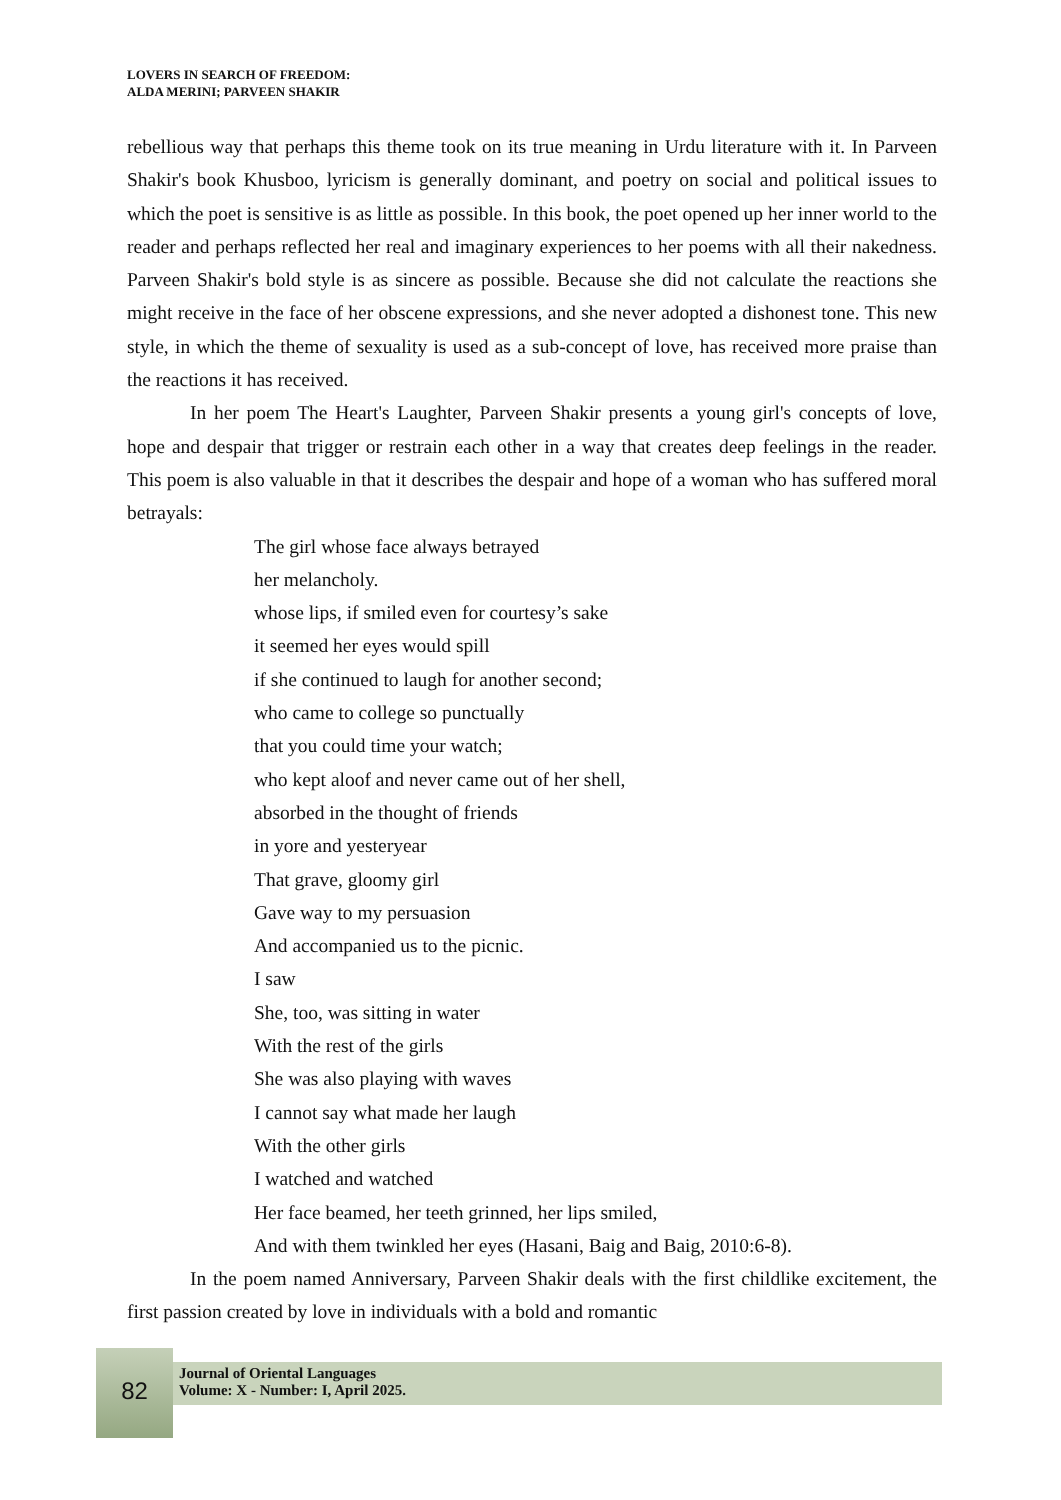LOVERS IN SEARCH OF FREEDOM:
ALDA MERINI; PARVEEN SHAKIR
rebellious way that perhaps this theme took on its true meaning in Urdu literature with it. In Parveen Shakir's book Khusboo, lyricism is generally dominant, and poetry on social and political issues to which the poet is sensitive is as little as possible. In this book, the poet opened up her inner world to the reader and perhaps reflected her real and imaginary experiences to her poems with all their nakedness. Parveen Shakir's bold style is as sincere as possible. Because she did not calculate the reactions she might receive in the face of her obscene expressions, and she never adopted a dishonest tone. This new style, in which the theme of sexuality is used as a sub-concept of love, has received more praise than the reactions it has received.
In her poem The Heart's Laughter, Parveen Shakir presents a young girl's concepts of love, hope and despair that trigger or restrain each other in a way that creates deep feelings in the reader. This poem is also valuable in that it describes the despair and hope of a woman who has suffered moral betrayals:
The girl whose face always betrayed
her melancholy.
whose lips, if smiled even for courtesy’s sake
it seemed her eyes would spill
if she continued to laugh for another second;
who came to college so punctually
that you could time your watch;
who kept aloof and never came out of her shell,
absorbed in the thought of friends
in yore and yesteryear
That grave, gloomy girl
Gave way to my persuasion
And accompanied us to the picnic.
I saw
She, too, was sitting in water
With the rest of the girls
She was also playing with waves
I cannot say what made her laugh
With the other girls
I watched and watched
Her face beamed, her teeth grinned, her lips smiled,
And with them twinkled her eyes (Hasani, Baig and Baig, 2010:6-8).
In the poem named Anniversary, Parveen Shakir deals with the first childlike excitement, the first passion created by love in individuals with a bold and romantic
82
Journal of Oriental Languages
Volume: X - Number: I, April 2025.